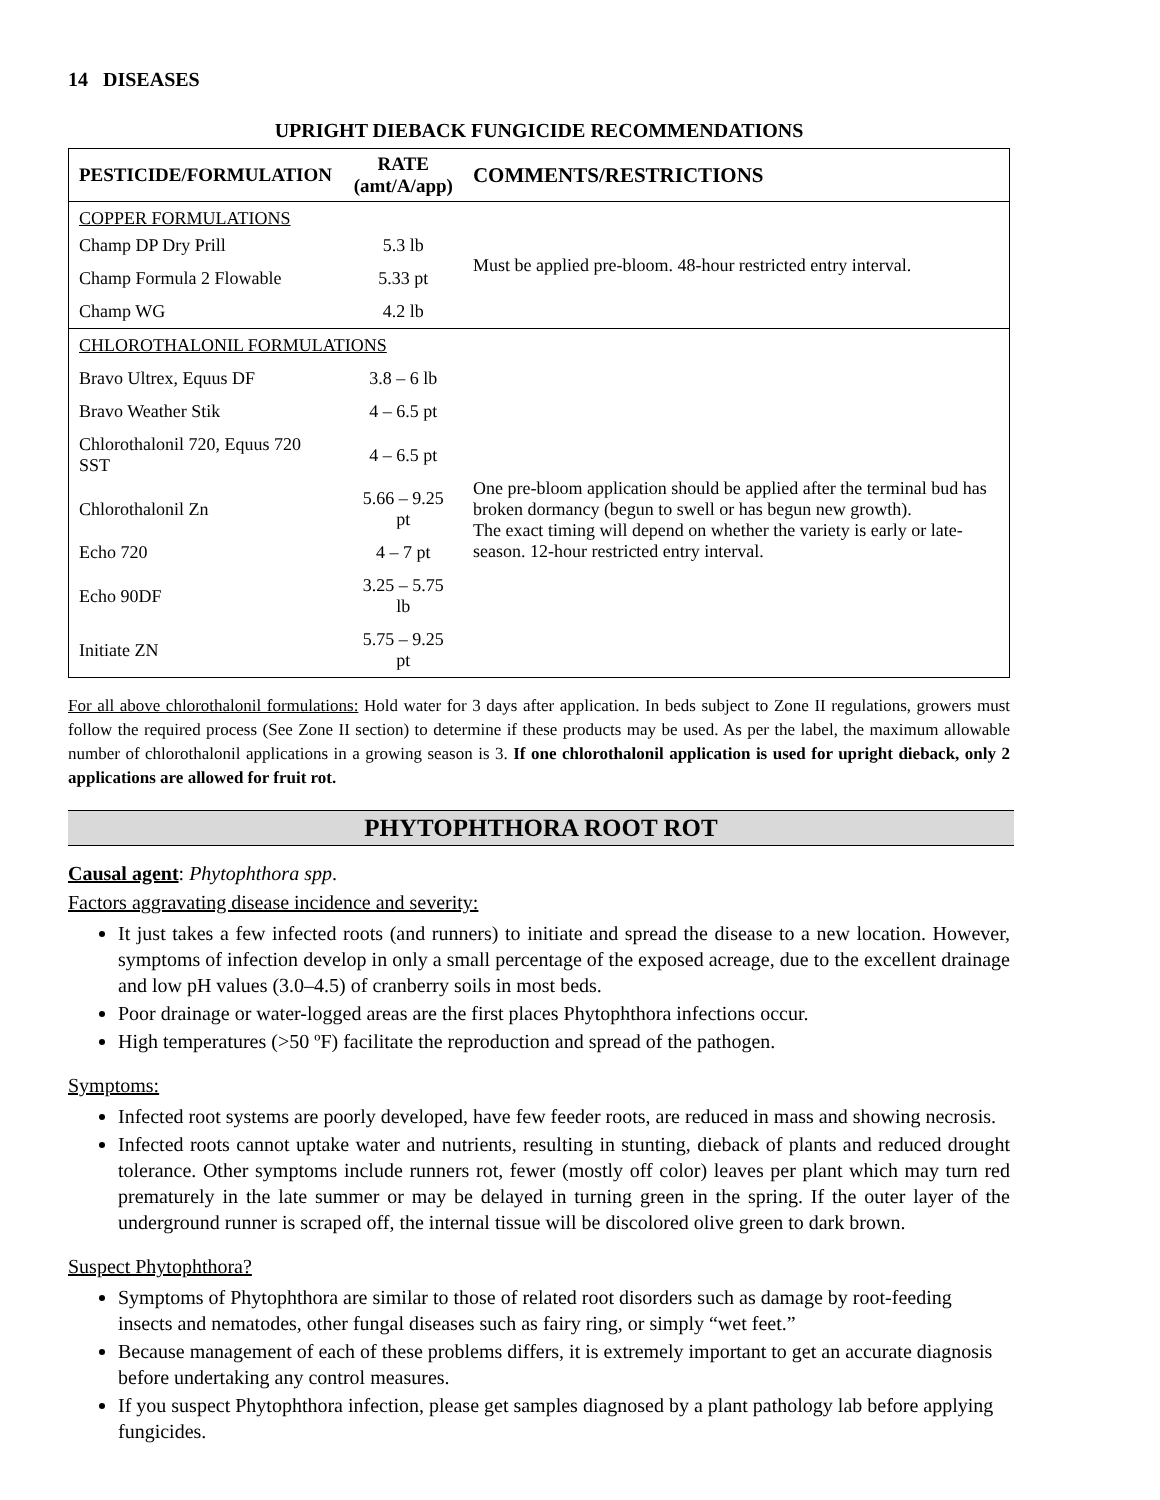14 DISEASES
UPRIGHT DIEBACK FUNGICIDE RECOMMENDATIONS
| PESTICIDE/FORMULATION | RATE (amt/A/app) | COMMENTS/RESTRICTIONS |
| --- | --- | --- |
| COPPER FORMULATIONS | | Must be applied pre-bloom. 48-hour restricted entry interval. |
| Champ DP Dry Prill | 5.3 lb | |
| Champ Formula 2 Flowable | 5.33 pt | |
| Champ WG | 4.2 lb | |
| CHLOROTHALONIL FORMULATIONS | | |
| Bravo Ultrex, Equus DF | 3.8 – 6 lb | One pre-bloom application should be applied after the terminal bud has broken dormancy (begun to swell or has begun new growth). The exact timing will depend on whether the variety is early or late-season. 12-hour restricted entry interval. |
| Bravo Weather Stik | 4 – 6.5 pt | |
| Chlorothalonil 720, Equus 720 SST | 4 – 6.5 pt | |
| Chlorothalonil Zn | 5.66 – 9.25 pt | |
| Echo 720 | 4 – 7 pt | |
| Echo 90DF | 3.25 – 5.75 lb | |
| Initiate ZN | 5.75 – 9.25 pt | |
For all above chlorothalonil formulations: Hold water for 3 days after application. In beds subject to Zone II regulations, growers must follow the required process (See Zone II section) to determine if these products may be used. As per the label, the maximum allowable number of chlorothalonil applications in a growing season is 3. If one chlorothalonil application is used for upright dieback, only 2 applications are allowed for fruit rot.
PHYTOPHTHORA ROOT ROT
Causal agent: Phytophthora spp.
Factors aggravating disease incidence and severity:
It just takes a few infected roots (and runners) to initiate and spread the disease to a new location. However, symptoms of infection develop in only a small percentage of the exposed acreage, due to the excellent drainage and low pH values (3.0–4.5) of cranberry soils in most beds.
Poor drainage or water-logged areas are the first places Phytophthora infections occur.
High temperatures (>50 ºF) facilitate the reproduction and spread of the pathogen.
Symptoms:
Infected root systems are poorly developed, have few feeder roots, are reduced in mass and showing necrosis.
Infected roots cannot uptake water and nutrients, resulting in stunting, dieback of plants and reduced drought tolerance. Other symptoms include runners rot, fewer (mostly off color) leaves per plant which may turn red prematurely in the late summer or may be delayed in turning green in the spring. If the outer layer of the underground runner is scraped off, the internal tissue will be discolored olive green to dark brown.
Suspect Phytophthora?
Symptoms of Phytophthora are similar to those of related root disorders such as damage by root-feeding insects and nematodes, other fungal diseases such as fairy ring, or simply “wet feet.”
Because management of each of these problems differs, it is extremely important to get an accurate diagnosis before undertaking any control measures.
If you suspect Phytophthora infection, please get samples diagnosed by a plant pathology lab before applying fungicides.